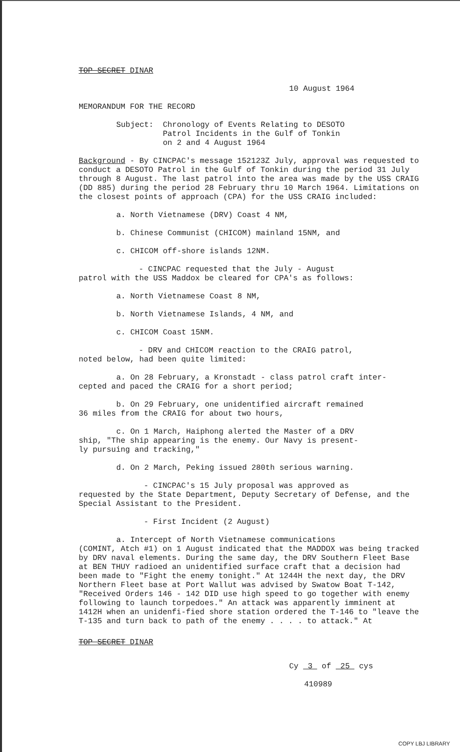TOP SECRET DINAR
10 August 1964
MEMORANDUM FOR THE RECORD
Subject: Chronology of Events Relating to DESOTO
Patrol Incidents in the Gulf of Tonkin
on 2 and 4 August 1964
Background - By CINCPAC's message 152123Z July, approval was requested to conduct a DESOTO Patrol in the Gulf of Tonkin during the period 31 July through 8 August. The last patrol into the area was made by the USS CRAIG (DD 885) during the period 28 February thru 10 March 1964. Limitations on the closest points of approach (CPA) for the USS CRAIG included:
a. North Vietnamese (DRV) Coast 4 NM,
b. Chinese Communist (CHICOM) mainland 15NM, and
c. CHICOM off-shore islands 12NM.
- CINCPAC requested that the July - August
patrol with the USS Maddox be cleared for CPA's as follows:
a. North Vietnamese Coast 8 NM,
b. North Vietnamese Islands, 4 NM, and
c. CHICOM Coast 15NM.
- DRV and CHICOM reaction to the CRAIG patrol,
noted below, had been quite limited:
a. On 28 February, a Kronstadt - class patrol craft inter-
cepted and paced the CRAIG for a short period;
b. On 29 February, one unidentified aircraft remained
36 miles from the CRAIG for about two hours,
c. On 1 March, Haiphong alerted the Master of a DRV
ship, "The ship appearing is the enemy. Our Navy is present-
ly pursuing and tracking,"
d. On 2 March, Peking issued 280th serious warning.
- CINCPAC's 15 July proposal was approved as
requested by the State Department, Deputy Secretary of Defense, and the Special Assistant to the President.
- First Incident (2 August)
a. Intercept of North Vietnamese communications
(COMINT, Atch #1) on 1 August indicated that the MADDOX was being tracked by DRV naval elements. During the same day, the DRV Southern Fleet Base at BEN THUY radioed an unidentified surface craft that a decision had been made to "Fight the enemy tonight." At 1244H the next day, the DRV Northern Fleet base at Port Wallut was advised by Swatow Boat T-142, "Received Orders 146 - 142 DID use high speed to go together with enemy following to launch torpedoes." An attack was apparently imminent at 1412H when an unidenfi-fied shore station ordered the T-146 to "leave the T-135 and turn back to path of the enemy . . . . to attack." At
TOP SECRET DINAR
Cy 3 of 25 cys
410989
COPY LBJ LIBRARY